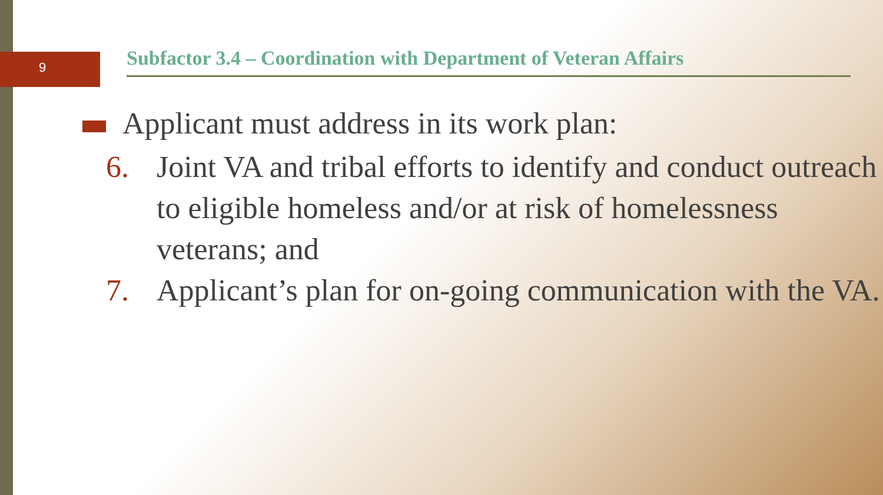9
Subfactor 3.4 – Coordination with Department of Veteran Affairs
Applicant must address in its work plan:
6. Joint VA and tribal efforts to identify and conduct outreach to eligible homeless and/or at risk of homelessness veterans; and
7. Applicant’s plan for on-going communication with the VA.